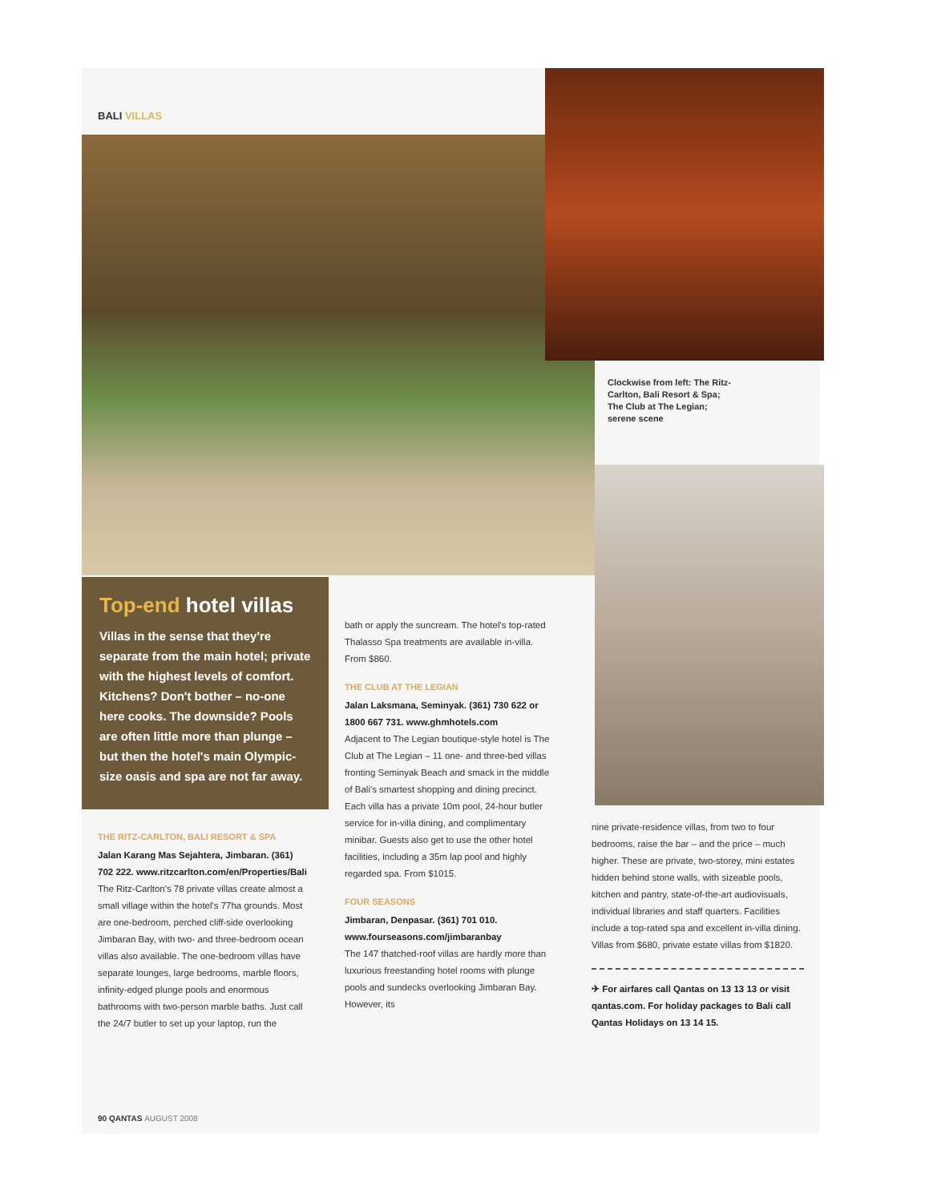BALI VILLAS
Clockwise from left: The Ritz-Carlton, Bali Resort & Spa; The Club at The Legian; serene scene
Top-end hotel villas
Villas in the sense that they're separate from the main hotel; private with the highest levels of comfort. Kitchens? Don't bother – no-one here cooks. The downside? Pools are often little more than plunge – but then the hotel's main Olympic-size oasis and spa are not far away.
THE RITZ-CARLTON, BALI RESORT & SPA
Jalan Karang Mas Sejahtera, Jimbaran. (361) 702 222. www.ritzcarlton.com/en/Properties/Bali
The Ritz-Carlton's 78 private villas create almost a small village within the hotel's 77ha grounds. Most are one-bedroom, perched cliff-side overlooking Jimbaran Bay, with two- and three-bedroom ocean villas also available. The one-bedroom villas have separate lounges, large bedrooms, marble floors, infinity-edged plunge pools and enormous bathrooms with two-person marble baths. Just call the 24/7 butler to set up your laptop, run the
bath or apply the suncream. The hotel's top-rated Thalasso Spa treatments are available in-villa. From $860.
THE CLUB AT THE LEGIAN
Jalan Laksmana, Seminyak. (361) 730 622 or 1800 667 731. www.ghmhotels.com
Adjacent to The Legian boutique-style hotel is The Club at The Legian – 11 one- and three-bed villas fronting Seminyak Beach and smack in the middle of Bali's smartest shopping and dining precinct. Each villa has a private 10m pool, 24-hour butler service for in-villa dining, and complimentary minibar. Guests also get to use the other hotel facilities, including a 35m lap pool and highly regarded spa. From $1015.
FOUR SEASONS
Jimbaran, Denpasar. (361) 701 010. www.fourseasons.com/jimbaranbay
The 147 thatched-roof villas are hardly more than luxurious freestanding hotel rooms with plunge pools and sundecks overlooking Jimbaran Bay. However, its
nine private-residence villas, from two to four bedrooms, raise the bar – and the price – much higher. These are private, two-storey, mini estates hidden behind stone walls, with sizeable pools, kitchen and pantry, state-of-the-art audiovisuals, individual libraries and staff quarters. Facilities include a top-rated spa and excellent in-villa dining. Villas from $680, private estate villas from $1820.
✈ For airfares call Qantas on 13 13 13 or visit qantas.com. For holiday packages to Bali call Qantas Holidays on 13 14 15.
90 QANTAS AUGUST 2008